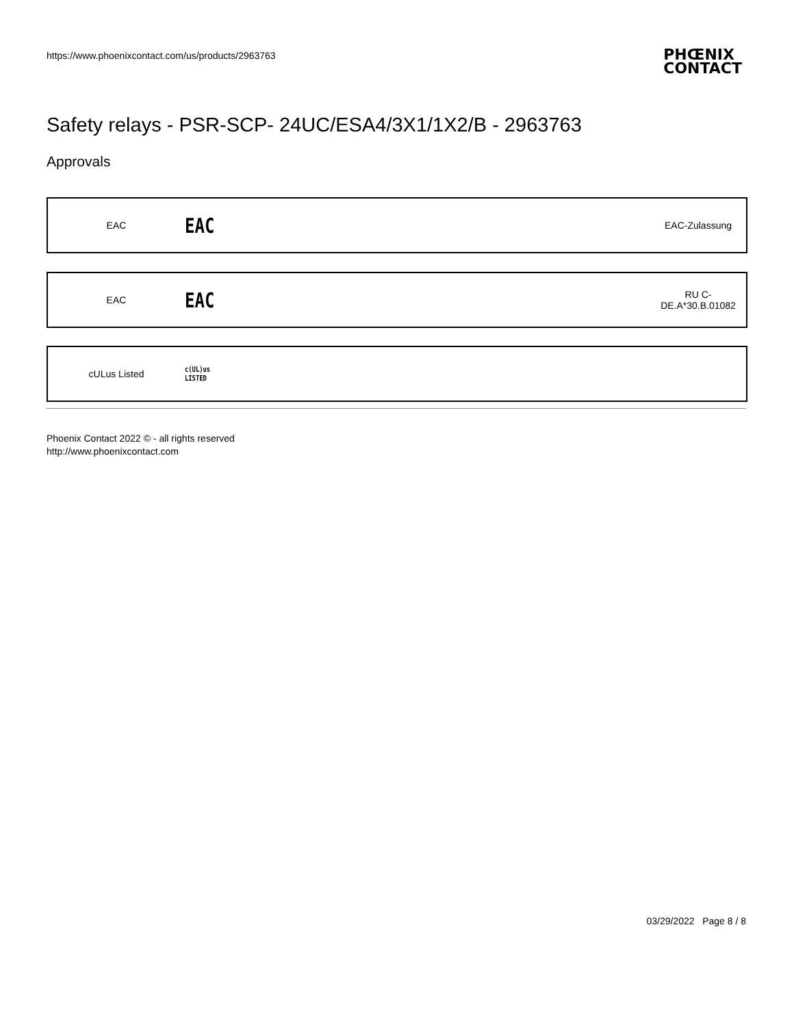https://www.phoenixcontact.com/us/products/2963763
PHŒNIX
CONTACT
Safety relays - PSR-SCP- 24UC/ESA4/3X1/1X2/B - 2963763
Approvals
EAC
EAC
EAC-Zulassung
EAC
EAC
RU C-
DE.A*30.B.01082
cULus Listed
c(UL)us
LISTED
Phoenix Contact 2022 © - all rights reserved
http://www.phoenixcontact.com
03/29/2022 Page 8 / 8